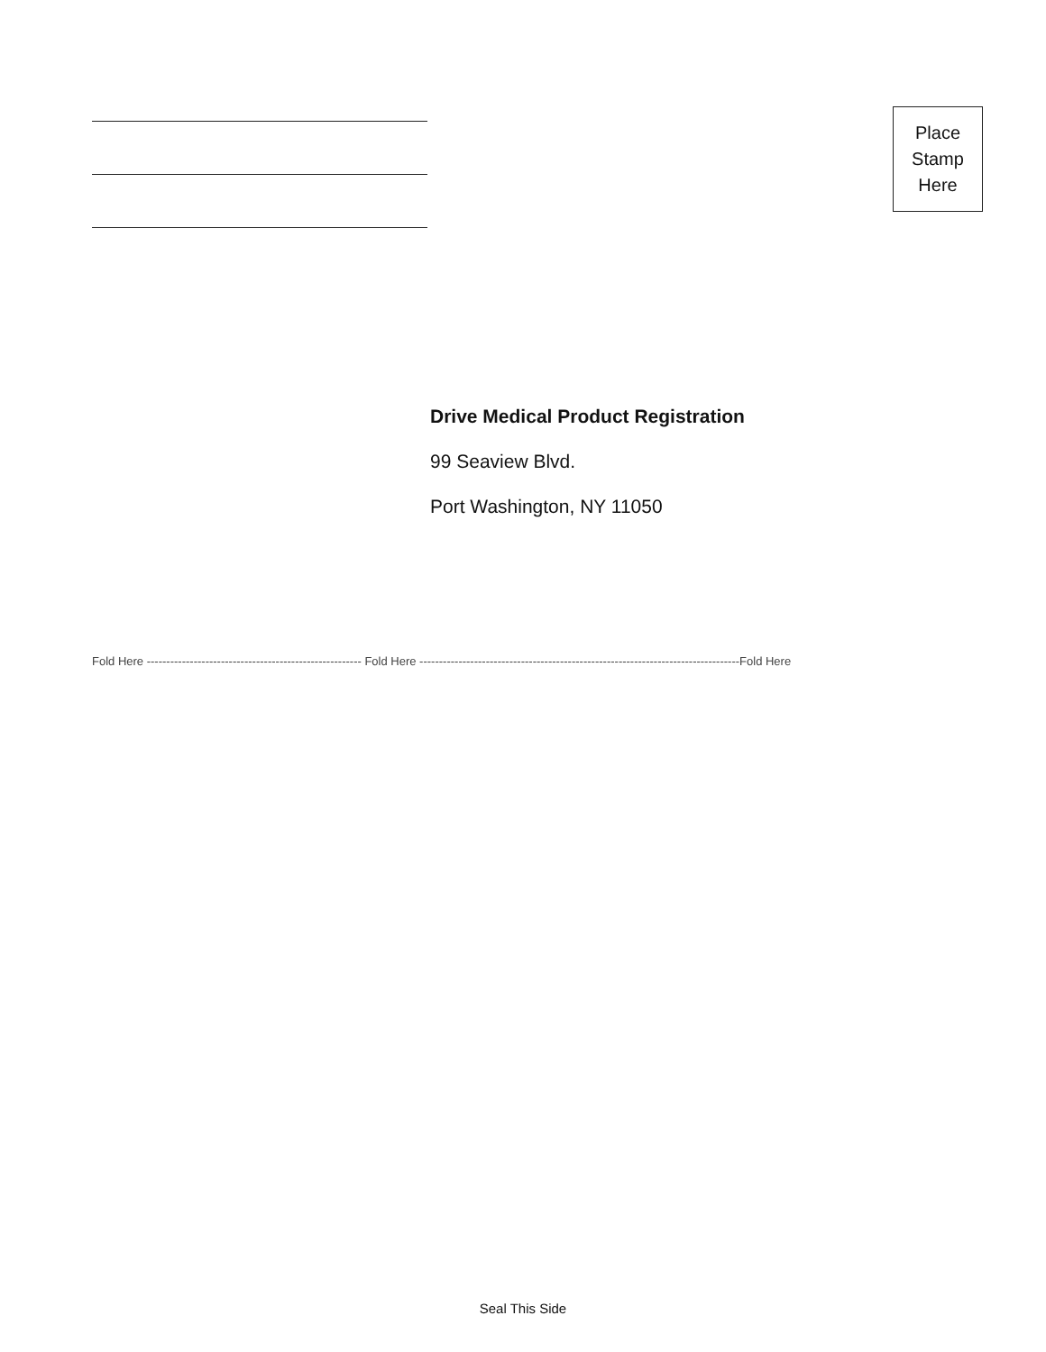Place
Stamp
Here
Drive Medical Product Registration
99 Seaview Blvd.
Port Washington, NY 11050
Fold Here ------------------------------------------------------- Fold Here ----------------------------------------------------------------------------------Fold Here
Seal This Side